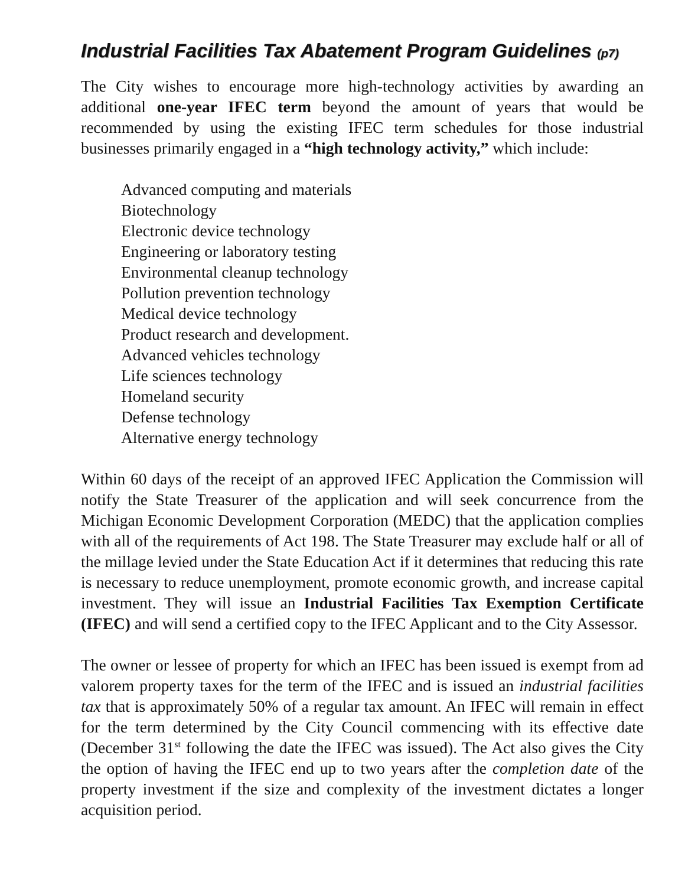Industrial Facilities Tax Abatement Program Guidelines (p7)
The City wishes to encourage more high-technology activities by awarding an additional one-year IFEC term beyond the amount of years that would be recommended by using the existing IFEC term schedules for those industrial businesses primarily engaged in a “high technology activity,” which include:
Advanced computing and materials
Biotechnology
Electronic device technology
Engineering or laboratory testing
Environmental cleanup technology
Pollution prevention technology
Medical device technology
Product research and development.
Advanced vehicles technology
Life sciences technology
Homeland security
Defense technology
Alternative energy technology
Within 60 days of the receipt of an approved IFEC Application the Commission will notify the State Treasurer of the application and will seek concurrence from the Michigan Economic Development Corporation (MEDC) that the application complies with all of the requirements of Act 198. The State Treasurer may exclude half or all of the millage levied under the State Education Act if it determines that reducing this rate is necessary to reduce unemployment, promote economic growth, and increase capital investment. They will issue an Industrial Facilities Tax Exemption Certificate (IFEC) and will send a certified copy to the IFEC Applicant and to the City Assessor.
The owner or lessee of property for which an IFEC has been issued is exempt from ad valorem property taxes for the term of the IFEC and is issued an industrial facilities tax that is approximately 50% of a regular tax amount. An IFEC will remain in effect for the term determined by the City Council commencing with its effective date (December 31<sup>st</sup> following the date the IFEC was issued). The Act also gives the City the option of having the IFEC end up to two years after the completion date of the property investment if the size and complexity of the investment dictates a longer acquisition period.